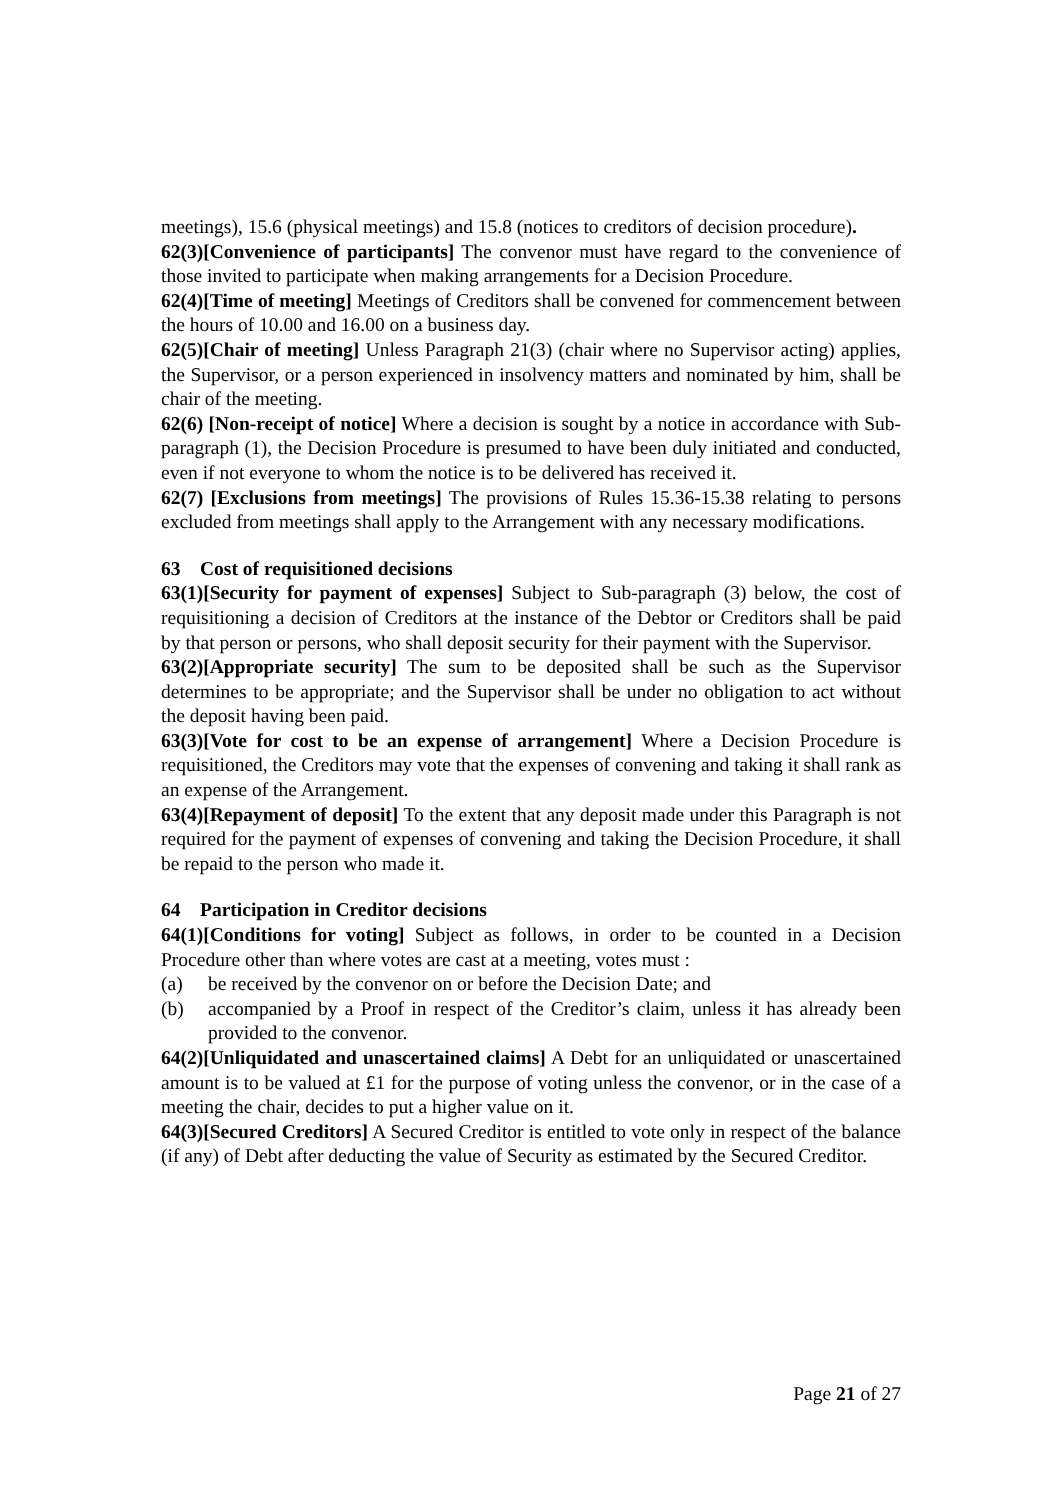meetings), 15.6 (physical meetings) and 15.8 (notices to creditors of decision procedure).
62(3)[Convenience of participants] The convenor must have regard to the convenience of those invited to participate when making arrangements for a Decision Procedure.
62(4)[Time of meeting] Meetings of Creditors shall be convened for commencement between the hours of 10.00 and 16.00 on a business day.
62(5)[Chair of meeting] Unless Paragraph 21(3) (chair where no Supervisor acting) applies, the Supervisor, or a person experienced in insolvency matters and nominated by him, shall be chair of the meeting.
62(6) [Non-receipt of notice] Where a decision is sought by a notice in accordance with Sub-paragraph (1), the Decision Procedure is presumed to have been duly initiated and conducted, even if not everyone to whom the notice is to be delivered has received it.
62(7) [Exclusions from meetings] The provisions of Rules 15.36-15.38 relating to persons excluded from meetings shall apply to the Arrangement with any necessary modifications.
63 Cost of requisitioned decisions
63(1)[Security for payment of expenses] Subject to Sub-paragraph (3) below, the cost of requisitioning a decision of Creditors at the instance of the Debtor or Creditors shall be paid by that person or persons, who shall deposit security for their payment with the Supervisor.
63(2)[Appropriate security] The sum to be deposited shall be such as the Supervisor determines to be appropriate; and the Supervisor shall be under no obligation to act without the deposit having been paid.
63(3)[Vote for cost to be an expense of arrangement] Where a Decision Procedure is requisitioned, the Creditors may vote that the expenses of convening and taking it shall rank as an expense of the Arrangement.
63(4)[Repayment of deposit] To the extent that any deposit made under this Paragraph is not required for the payment of expenses of convening and taking the Decision Procedure, it shall be repaid to the person who made it.
64 Participation in Creditor decisions
64(1)[Conditions for voting] Subject as follows, in order to be counted in a Decision Procedure other than where votes are cast at a meeting, votes must :
(a) be received by the convenor on or before the Decision Date; and
(b) accompanied by a Proof in respect of the Creditor’s claim, unless it has already been provided to the convenor.
64(2)[Unliquidated and unascertained claims] A Debt for an unliquidated or unascertained amount is to be valued at £1 for the purpose of voting unless the convenor, or in the case of a meeting the chair, decides to put a higher value on it.
64(3)[Secured Creditors] A Secured Creditor is entitled to vote only in respect of the balance (if any) of Debt after deducting the value of Security as estimated by the Secured Creditor.
Page 21 of 27